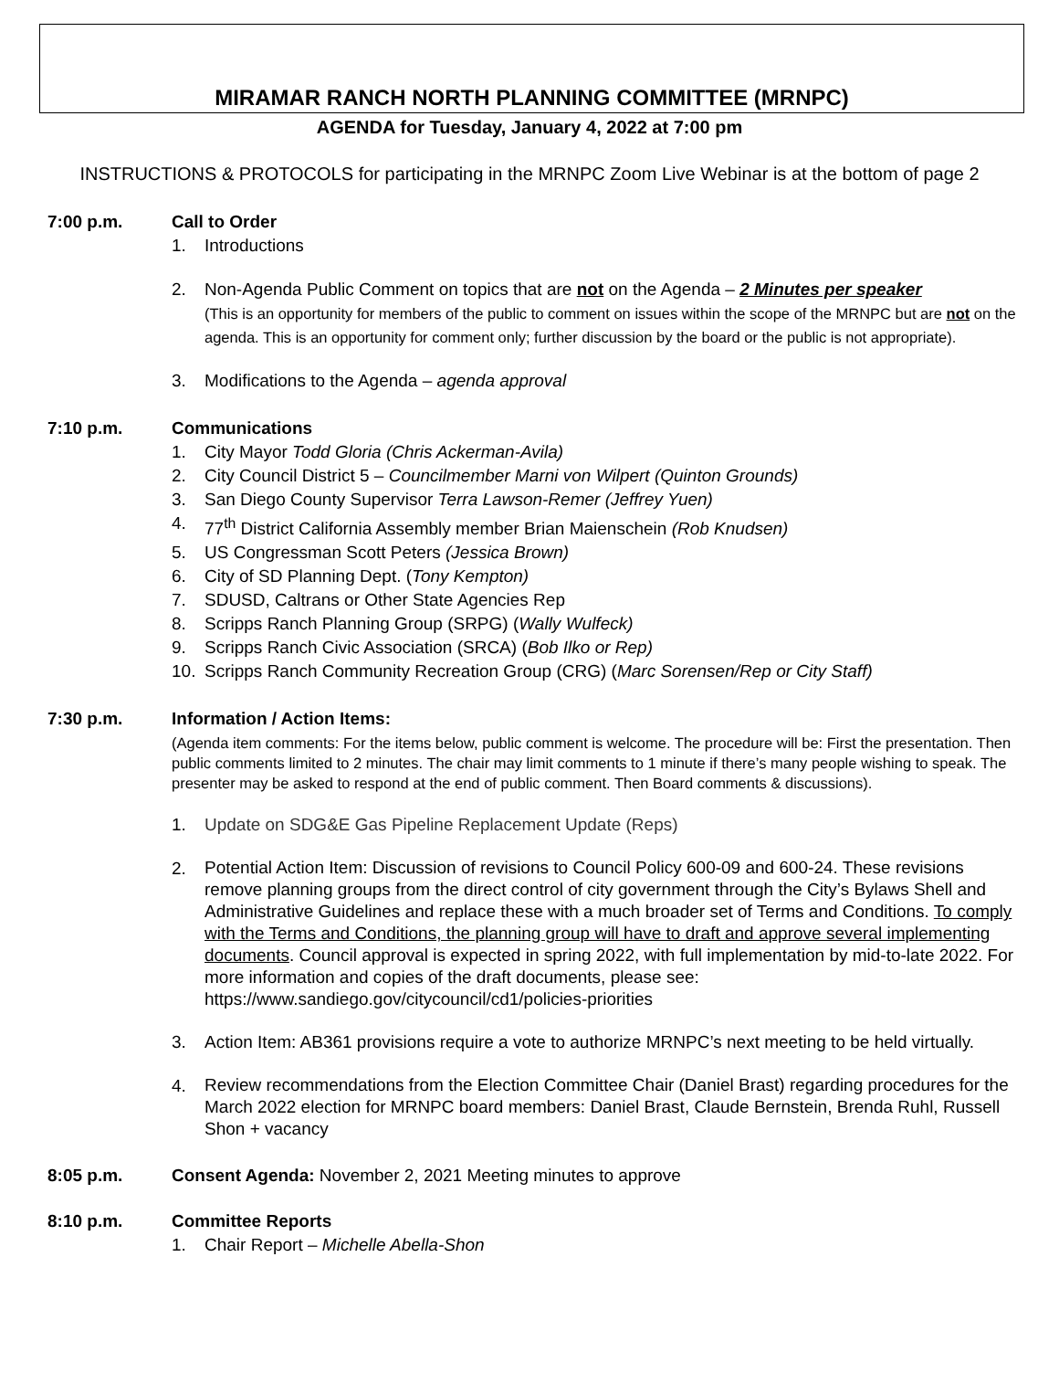MIRAMAR RANCH NORTH PLANNING COMMITTEE (MRNPC)
AGENDA for Tuesday, January 4, 2022 at 7:00 pm
INSTRUCTIONS & PROTOCOLS for participating in the MRNPC Zoom Live Webinar is at the bottom of page 2
7:00 p.m. Call to Order
1. Introductions
2. Non-Agenda Public Comment on topics that are not on the Agenda – 2 Minutes per speaker
(This is an opportunity for members of the public to comment on issues within the scope of the MRNPC but are not on the agenda. This is an opportunity for comment only; further discussion by the board or the public is not appropriate).
3. Modifications to the Agenda – agenda approval
7:10 p.m. Communications
1. City Mayor Todd Gloria (Chris Ackerman-Avila)
2. City Council District 5 – Councilmember Marni von Wilpert (Quinton Grounds)
3. San Diego County Supervisor Terra Lawson-Remer (Jeffrey Yuen)
4. 77<sup>th</sup> District California Assembly member Brian Maienschein (Rob Knudsen)
5. US Congressman Scott Peters (Jessica Brown)
6. City of SD Planning Dept. (Tony Kempton)
7. SDUSD, Caltrans or Other State Agencies Rep
8. Scripps Ranch Planning Group (SRPG) (Wally Wulfeck)
9. Scripps Ranch Civic Association (SRCA) (Bob Ilko or Rep)
10. Scripps Ranch Community Recreation Group (CRG) (Marc Sorensen/Rep or City Staff)
7:30 p.m. Information / Action Items:
(Agenda item comments: For the items below, public comment is welcome. The procedure will be: First the presentation. Then public comments limited to 2 minutes. The chair may limit comments to 1 minute if there’s many people wishing to speak. The presenter may be asked to respond at the end of public comment. Then Board comments & discussions).
1. Update on SDG&E Gas Pipeline Replacement Update (Reps)
2. Potential Action Item: Discussion of revisions to Council Policy 600-09 and 600-24. These revisions remove planning groups from the direct control of city government through the City’s Bylaws Shell and Administrative Guidelines and replace these with a much broader set of Terms and Conditions. To comply with the Terms and Conditions, the planning group will have to draft and approve several implementing documents. Council approval is expected in spring 2022, with full implementation by mid-to-late 2022. For more information and copies of the draft documents, please see: https://www.sandiego.gov/citycouncil/cd1/policies-priorities
3. Action Item: AB361 provisions require a vote to authorize MRNPC’s next meeting to be held virtually.
4. Review recommendations from the Election Committee Chair (Daniel Brast) regarding procedures for the March 2022 election for MRNPC board members: Daniel Brast, Claude Bernstein, Brenda Ruhl, Russell Shon + vacancy
8:05 p.m. Consent Agenda: November 2, 2021 Meeting minutes to approve
8:10 p.m. Committee Reports
1. Chair Report – Michelle Abella-Shon